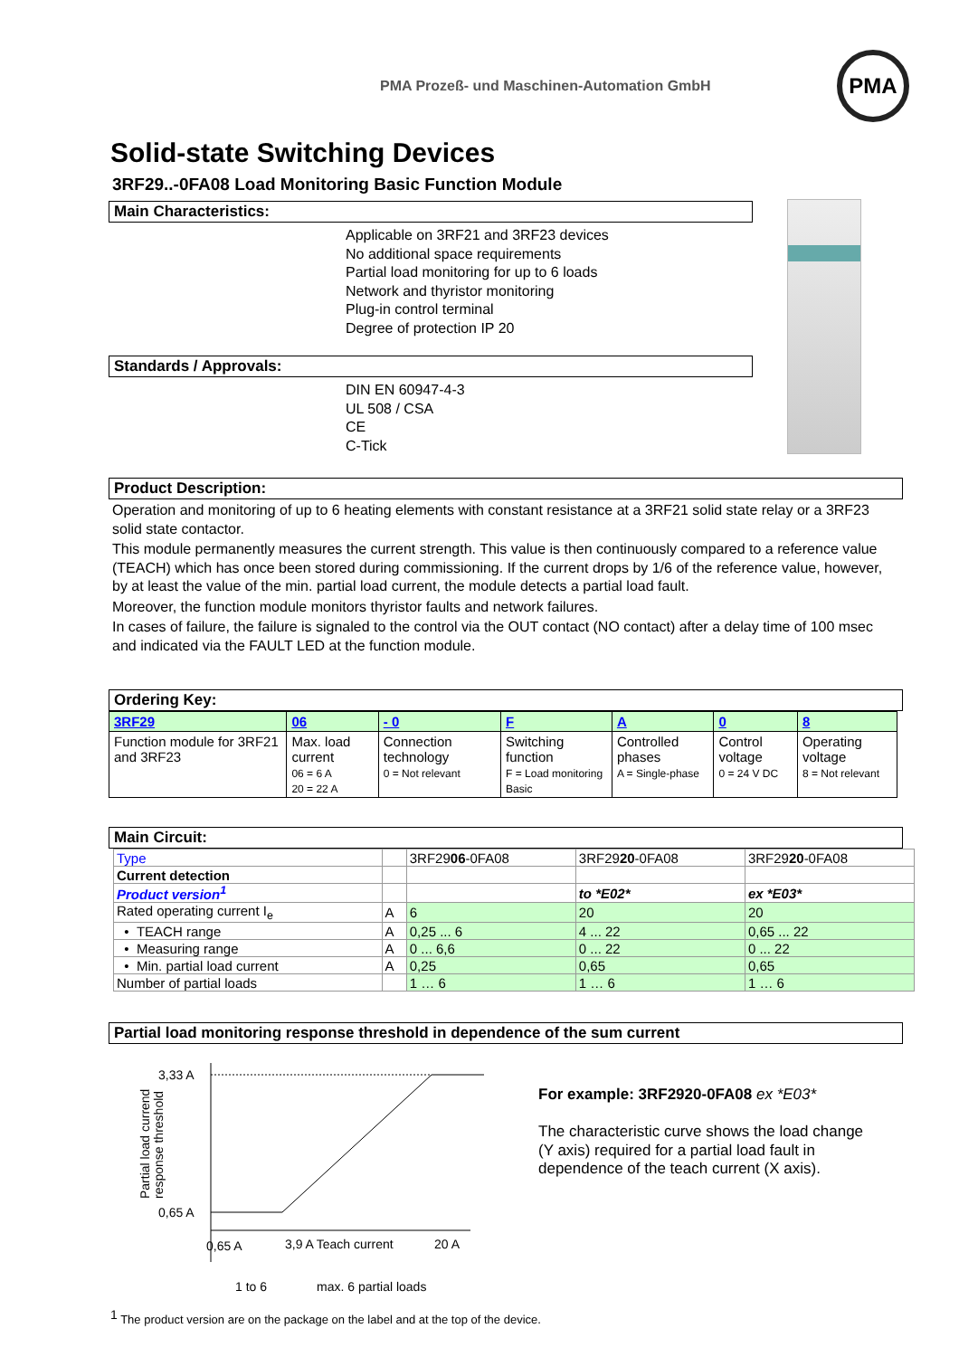PMA Prozeß- und Maschinen-Automation GmbH
PMA
Solid-state Switching Devices
3RF29..-0FA08 Load Monitoring Basic Function Module
Main Characteristics:
Applicable on 3RF21 and 3RF23 devices
No additional space requirements
Partial load monitoring for up to 6 loads
Network and thyristor monitoring
Plug-in control terminal
Degree of protection IP 20
Standards / Approvals:
DIN EN 60947-4-3
UL 508 / CSA
CE
C-Tick
Product Description:
Operation and monitoring of up to 6 heating elements with constant resistance at a 3RF21 solid state relay or a 3RF23 solid state contactor.
This module permanently measures the current strength. This value is then continuously compared to a reference value (TEACH) which has once been stored during commissioning. If the current drops by 1/6 of the reference value, however, by at least the value of the min. partial load current, the module detects a partial load fault.
Moreover, the function module monitors thyristor faults and network failures.
In cases of failure, the failure is signaled to the control via the OUT contact (NO contact) after a delay time of 100 msec and indicated via the FAULT LED at the function module.
Ordering Key:
| 3RF29 | 06 | - 0 | F | A | 0 | 8 |
| Function module for 3RF21 and 3RF23 | Max. load current 06 = 6 A 20 = 22 A | Connection technology 0 = Not relevant | Switching function F = Load monitoring Basic | Controlled phases A = Single-phase | Control voltage 0 = 24 V DC | Operating voltage 8 = Not relevant |
Main Circuit:
| Type | | 3RF29 06 -0FA08 | 3RF29 20 -0FA08 | 3RF29 20 -0FA08 |
| Current detection | | | | |
| Product version<sup>1</sup> | | | to *E02* | ex *E03* |
| Rated operating current I<sub>e</sub> | A | 6 | 20 | 20 |
| • TEACH range | A | 0,25 ... 6 | 4 ... 22 | 0,65 ... 22 |
| • Measuring range | A | 0 ... 6,6 | 0 ... 22 | 0 ... 22 |
| • Min. partial load current | A | 0,25 | 0,65 | 0,65 |
| Number of partial loads | | 1 … 6 | 1 … 6 | 1 … 6 |
Partial load monitoring response threshold in dependence of the sum current
3,33 A
0,65 A
0,65 A
3,9 A Teach current
20 A
1 to 6
max. 6 partial loads
Partial load currend
response threshold
For example: 3RF2920-0FA08 ex *E03*
The characteristic curve shows the load change (Y axis) required for a partial load fault in dependence of the teach current (X axis).
<sup>1</sup> The product version are on the package on the label and at the top of the device.